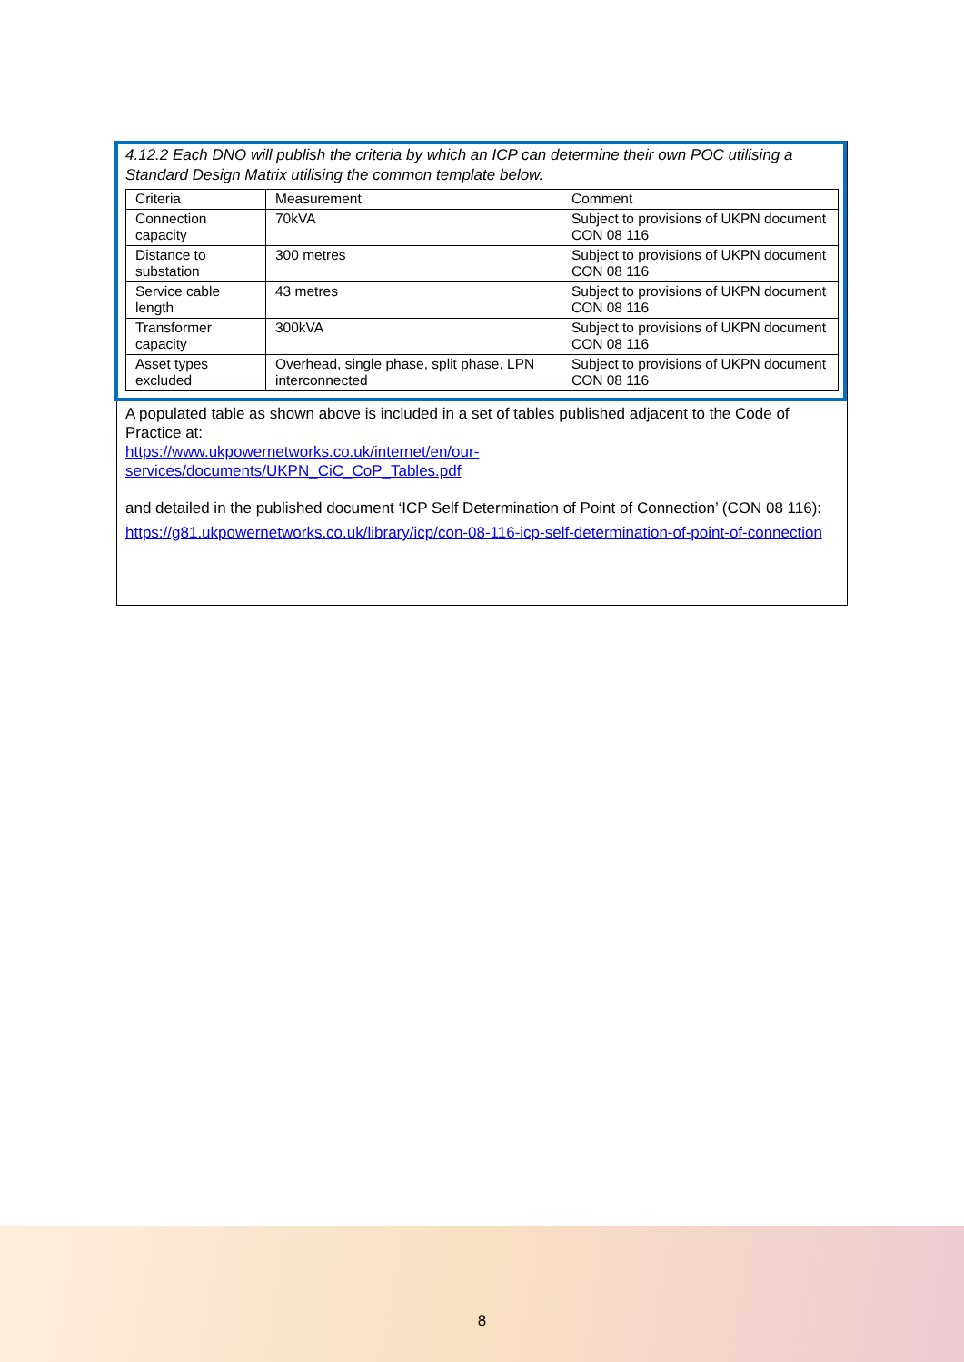4.12.2 Each DNO will publish the criteria by which an ICP can determine their own POC utilising a Standard Design Matrix utilising the common template below.
| Criteria | Measurement | Comment |
| Connection capacity | 70kVA | Subject to provisions of UKPN document CON 08 116 |
| Distance to substation | 300 metres | Subject to provisions of UKPN document CON 08 116 |
| Service cable length | 43 metres | Subject to provisions of UKPN document CON 08 116 |
| Transformer capacity | 300kVA | Subject to provisions of UKPN document CON 08 116 |
| Asset types excluded | Overhead, single phase, split phase, LPN interconnected | Subject to provisions of UKPN document CON 08 116 |
A populated table as shown above is included in a set of tables published adjacent to the Code of Practice at:
https://www.ukpowernetworks.co.uk/internet/en/our-
services/documents/UKPN_CiC_CoP_Tables.pdf
and detailed in the published document ‘ICP Self Determination of Point of Connection’ (CON 08 116):
https://g81.ukpowernetworks.co.uk/library/icp/con-08-116-icp-self-determination-of-point-of-connection
8